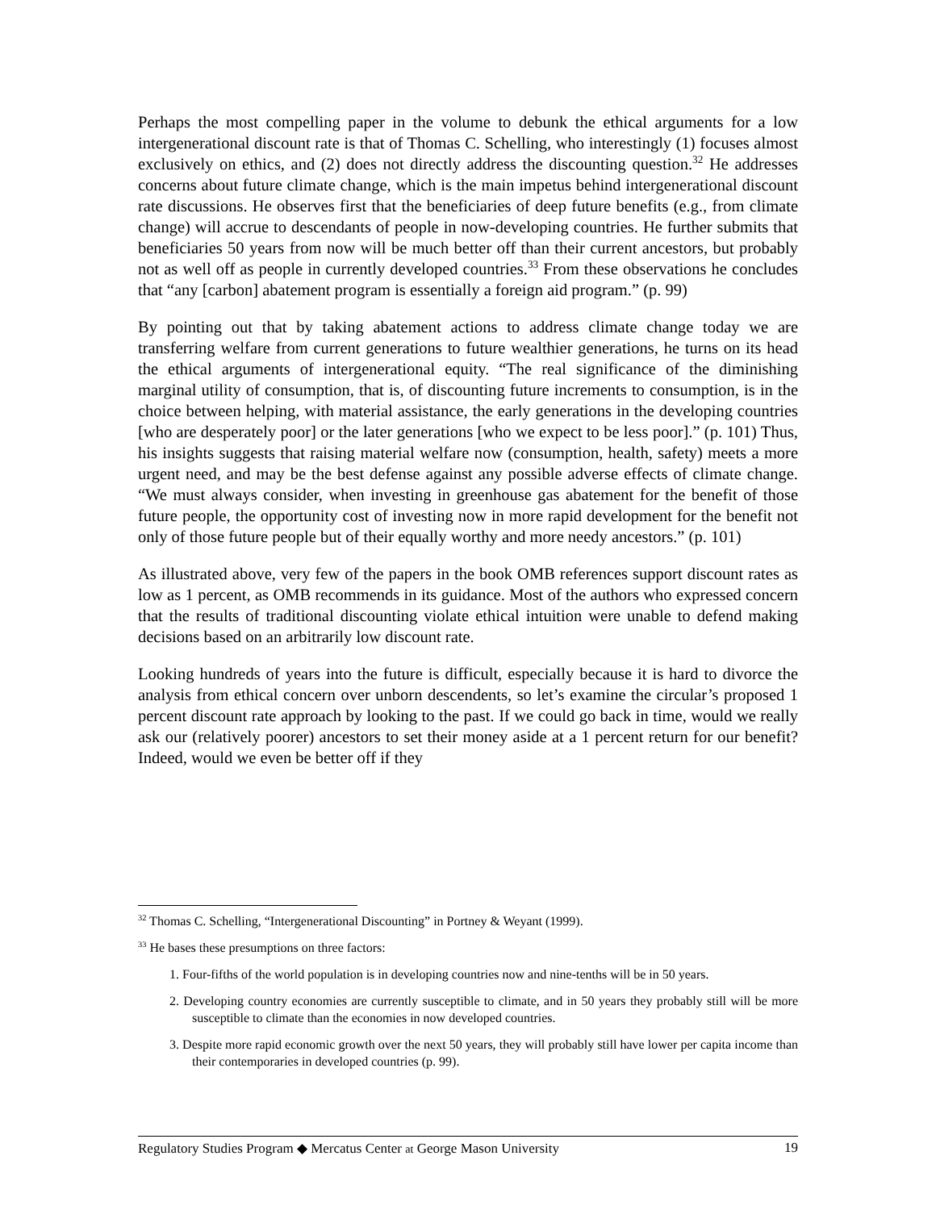Perhaps the most compelling paper in the volume to debunk the ethical arguments for a low intergenerational discount rate is that of Thomas C. Schelling, who interestingly (1) focuses almost exclusively on ethics, and (2) does not directly address the discounting question.<sup>32</sup> He addresses concerns about future climate change, which is the main impetus behind intergenerational discount rate discussions. He observes first that the beneficiaries of deep future benefits (e.g., from climate change) will accrue to descendants of people in now-developing countries. He further submits that beneficiaries 50 years from now will be much better off than their current ancestors, but probably not as well off as people in currently developed countries.<sup>33</sup> From these observations he concludes that “any [carbon] abatement program is essentially a foreign aid program.” (p. 99)
By pointing out that by taking abatement actions to address climate change today we are transferring welfare from current generations to future wealthier generations, he turns on its head the ethical arguments of intergenerational equity. “The real significance of the diminishing marginal utility of consumption, that is, of discounting future increments to consumption, is in the choice between helping, with material assistance, the early generations in the developing countries [who are desperately poor] or the later generations [who we expect to be less poor].” (p. 101) Thus, his insights suggests that raising material welfare now (consumption, health, safety) meets a more urgent need, and may be the best defense against any possible adverse effects of climate change. “We must always consider, when investing in greenhouse gas abatement for the benefit of those future people, the opportunity cost of investing now in more rapid development for the benefit not only of those future people but of their equally worthy and more needy ancestors.” (p. 101)
As illustrated above, very few of the papers in the book OMB references support discount rates as low as 1 percent, as OMB recommends in its guidance. Most of the authors who expressed concern that the results of traditional discounting violate ethical intuition were unable to defend making decisions based on an arbitrarily low discount rate.
Looking hundreds of years into the future is difficult, especially because it is hard to divorce the analysis from ethical concern over unborn descendents, so let’s examine the circular’s proposed 1 percent discount rate approach by looking to the past. If we could go back in time, would we really ask our (relatively poorer) ancestors to set their money aside at a 1 percent return for our benefit? Indeed, would we even be better off if they
<sup>32</sup> Thomas C. Schelling, “Intergenerational Discounting” in Portney & Weyant (1999).
<sup>33</sup> He bases these presumptions on three factors:
1. Four-fifths of the world population is in developing countries now and nine-tenths will be in 50 years.
2. Developing country economies are currently susceptible to climate, and in 50 years they probably still will be more susceptible to climate than the economies in now developed countries.
3. Despite more rapid economic growth over the next 50 years, they will probably still have lower per capita income than their contemporaries in developed countries (p. 99).
Regulatory Studies Program ◆ Mercatus Center at George Mason University 19